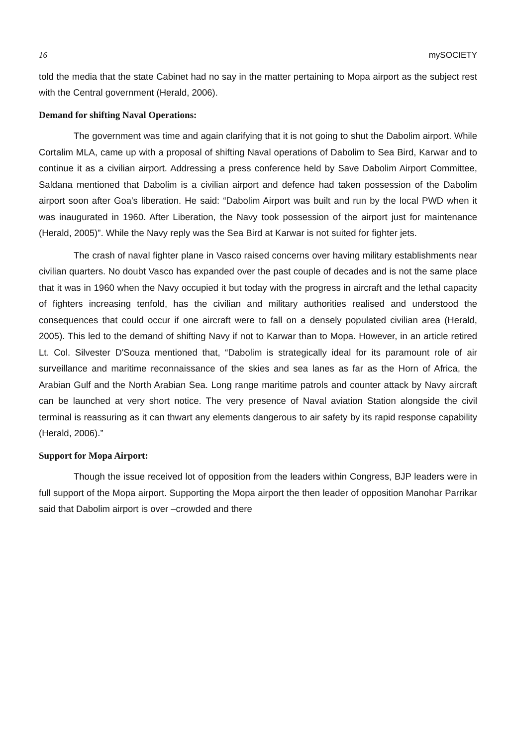16 mySOCIETY
told the media that the state Cabinet had no say in the matter pertaining to Mopa airport as the subject rest with the Central government (Herald, 2006).
Demand for shifting Naval Operations:
The government was time and again clarifying that it is not going to shut the Dabolim airport. While Cortalim MLA, came up with a proposal of shifting Naval operations of Dabolim to Sea Bird, Karwar and to continue it as a civilian airport. Addressing a press conference held by Save Dabolim Airport Committee, Saldana mentioned that Dabolim is a civilian airport and defence had taken possession of the Dabolim airport soon after Goa's liberation. He said: “Dabolim Airport was built and run by the local PWD when it was inaugurated in 1960. After Liberation, the Navy took possession of the airport just for maintenance (Herald, 2005)”. While the Navy reply was the Sea Bird at Karwar is not suited for fighter jets.
The crash of naval fighter plane in Vasco raised concerns over having military establishments near civilian quarters. No doubt Vasco has expanded over the past couple of decades and is not the same place that it was in 1960 when the Navy occupied it but today with the progress in aircraft and the lethal capacity of fighters increasing tenfold, has the civilian and military authorities realised and understood the consequences that could occur if one aircraft were to fall on a densely populated civilian area (Herald, 2005). This led to the demand of shifting Navy if not to Karwar than to Mopa. However, in an article retired Lt. Col. Silvester D'Souza mentioned that, “Dabolim is strategically ideal for its paramount role of air surveillance and maritime reconnaissance of the skies and sea lanes as far as the Horn of Africa, the Arabian Gulf and the North Arabian Sea. Long range maritime patrols and counter attack by Navy aircraft can be launched at very short notice. The very presence of Naval aviation Station alongside the civil terminal is reassuring as it can thwart any elements dangerous to air safety by its rapid response capability (Herald, 2006).”
Support for Mopa Airport:
Though the issue received lot of opposition from the leaders within Congress, BJP leaders were in full support of the Mopa airport. Supporting the Mopa airport the then leader of opposition Manohar Parrikar said that Dabolim airport is over –crowded and there